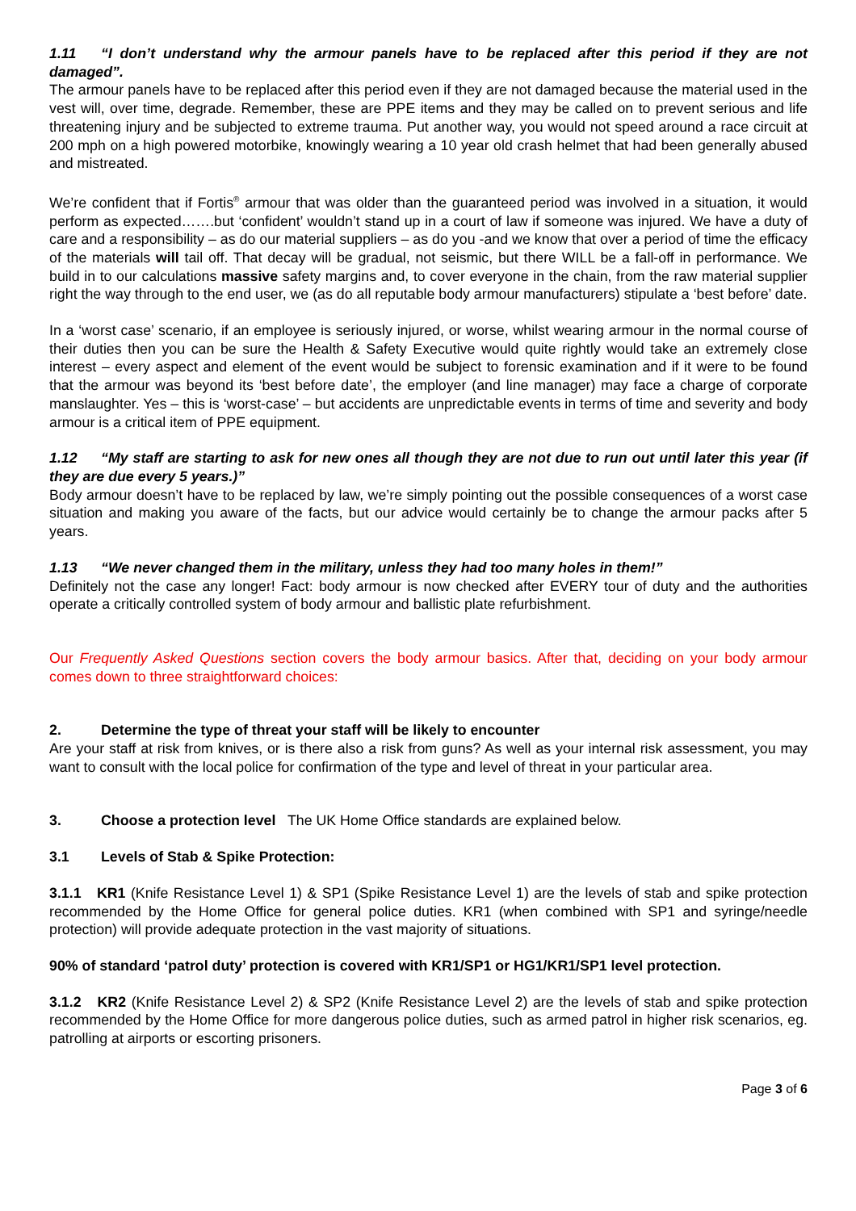1.11 “I don’t understand why the armour panels have to be replaced after this period if they are not damaged”.
The armour panels have to be replaced after this period even if they are not damaged because the material used in the vest will, over time, degrade. Remember, these are PPE items and they may be called on to prevent serious and life threatening injury and be subjected to extreme trauma. Put another way, you would not speed around a race circuit at 200 mph on a high powered motorbike, knowingly wearing a 10 year old crash helmet that had been generally abused and mistreated.
We’re confident that if Fortis<sup>®</sup> armour that was older than the guaranteed period was involved in a situation, it would perform as expected…….but ‘confident’ wouldn’t stand up in a court of law if someone was injured. We have a duty of care and a responsibility – as do our material suppliers – as do you -and we know that over a period of time the efficacy of the materials will tail off. That decay will be gradual, not seismic, but there WILL be a fall-off in performance. We build in to our calculations massive safety margins and, to cover everyone in the chain, from the raw material supplier right the way through to the end user, we (as do all reputable body armour manufacturers) stipulate a ‘best before’ date.
In a ‘worst case’ scenario, if an employee is seriously injured, or worse, whilst wearing armour in the normal course of their duties then you can be sure the Health & Safety Executive would quite rightly would take an extremely close interest – every aspect and element of the event would be subject to forensic examination and if it were to be found that the armour was beyond its ‘best before date’, the employer (and line manager) may face a charge of corporate manslaughter. Yes – this is ‘worst-case’ – but accidents are unpredictable events in terms of time and severity and body armour is a critical item of PPE equipment.
1.12 “My staff are starting to ask for new ones all though they are not due to run out until later this year (if they are due every 5 years.)”
Body armour doesn’t have to be replaced by law, we’re simply pointing out the possible consequences of a worst case situation and making you aware of the facts, but our advice would certainly be to change the armour packs after 5 years.
1.13 “We never changed them in the military, unless they had too many holes in them!”
Definitely not the case any longer! Fact: body armour is now checked after EVERY tour of duty and the authorities operate a critically controlled system of body armour and ballistic plate refurbishment.
Our Frequently Asked Questions section covers the body armour basics. After that, deciding on your body armour comes down to three straightforward choices:
2. Determine the type of threat your staff will be likely to encounter
Are your staff at risk from knives, or is there also a risk from guns? As well as your internal risk assessment, you may want to consult with the local police for confirmation of the type and level of threat in your particular area.
3. Choose a protection level The UK Home Office standards are explained below.
3.1 Levels of Stab & Spike Protection:
3.1.1 KR1 (Knife Resistance Level 1) & SP1 (Spike Resistance Level 1) are the levels of stab and spike protection recommended by the Home Office for general police duties. KR1 (when combined with SP1 and syringe/needle protection) will provide adequate protection in the vast majority of situations.
90% of standard ‘patrol duty’ protection is covered with KR1/SP1 or HG1/KR1/SP1 level protection.
3.1.2 KR2 (Knife Resistance Level 2) & SP2 (Knife Resistance Level 2) are the levels of stab and spike protection recommended by the Home Office for more dangerous police duties, such as armed patrol in higher risk scenarios, eg. patrolling at airports or escorting prisoners.
Page 3 of 6